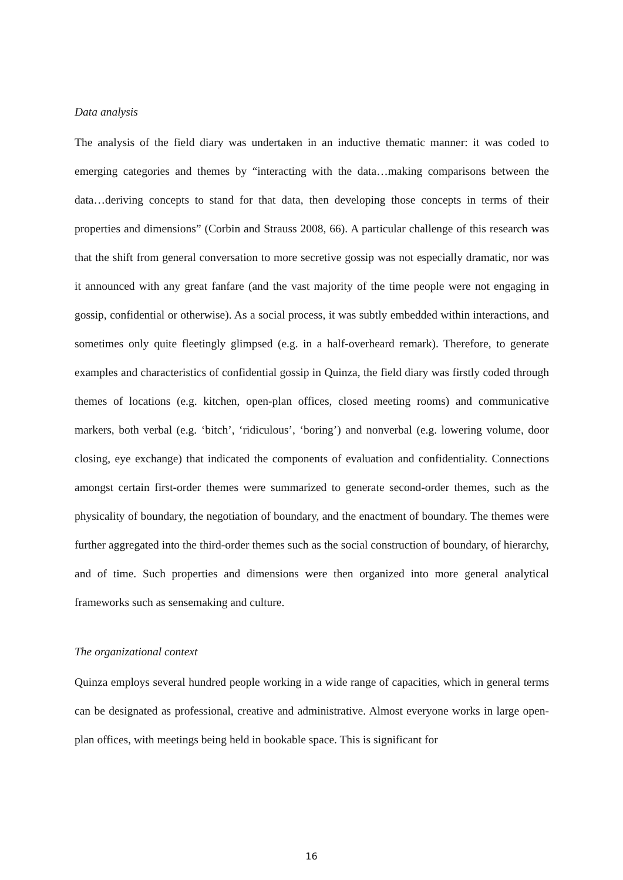Data analysis
The analysis of the field diary was undertaken in an inductive thematic manner: it was coded to emerging categories and themes by “interacting with the data…making comparisons between the data…deriving concepts to stand for that data, then developing those concepts in terms of their properties and dimensions” (Corbin and Strauss 2008, 66). A particular challenge of this research was that the shift from general conversation to more secretive gossip was not especially dramatic, nor was it announced with any great fanfare (and the vast majority of the time people were not engaging in gossip, confidential or otherwise). As a social process, it was subtly embedded within interactions, and sometimes only quite fleetingly glimpsed (e.g. in a half-overheard remark). Therefore, to generate examples and characteristics of confidential gossip in Quinza, the field diary was firstly coded through themes of locations (e.g. kitchen, open-plan offices, closed meeting rooms) and communicative markers, both verbal (e.g. ‘bitch’, ‘ridiculous’, ‘boring’) and nonverbal (e.g. lowering volume, door closing, eye exchange) that indicated the components of evaluation and confidentiality. Connections amongst certain first-order themes were summarized to generate second-order themes, such as the physicality of boundary, the negotiation of boundary, and the enactment of boundary. The themes were further aggregated into the third-order themes such as the social construction of boundary, of hierarchy, and of time. Such properties and dimensions were then organized into more general analytical frameworks such as sensemaking and culture.
The organizational context
Quinza employs several hundred people working in a wide range of capacities, which in general terms can be designated as professional, creative and administrative. Almost everyone works in large open-plan offices, with meetings being held in bookable space. This is significant for
16